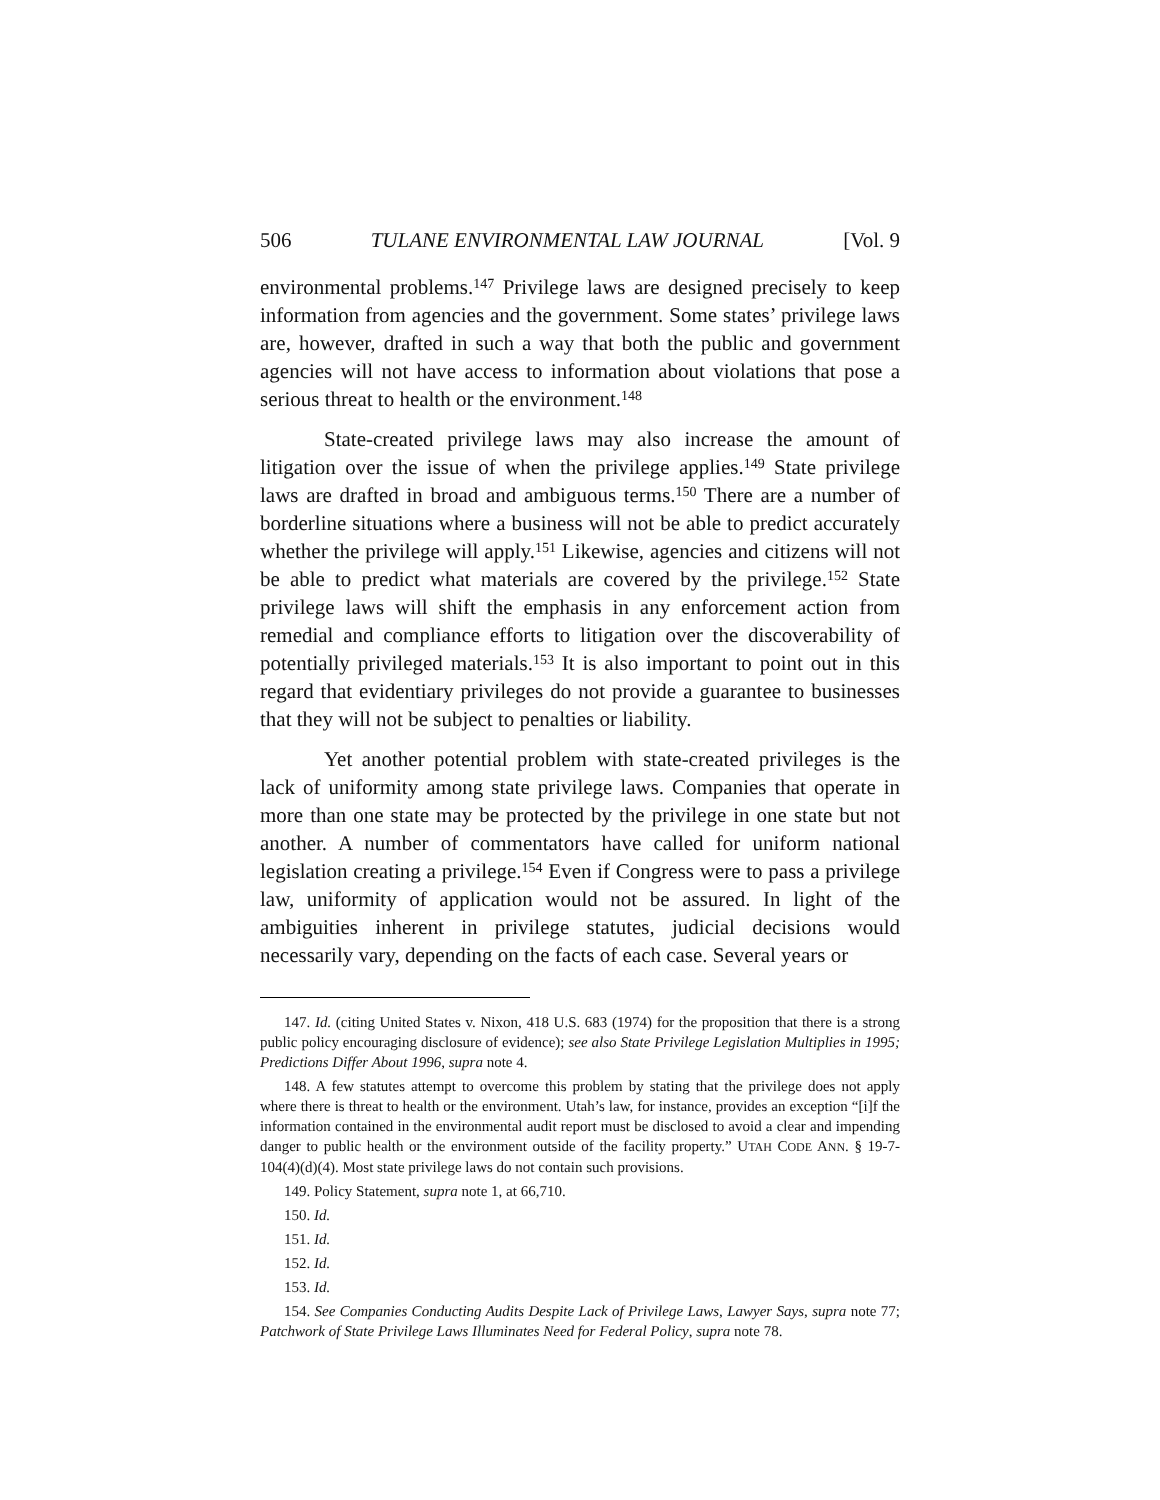506 TULANE ENVIRONMENTAL LAW JOURNAL [Vol. 9
environmental problems.<sup>147</sup> Privilege laws are designed precisely to keep information from agencies and the government. Some states’ privilege laws are, however, drafted in such a way that both the public and government agencies will not have access to information about violations that pose a serious threat to health or the environment.<sup>148</sup>
State-created privilege laws may also increase the amount of litigation over the issue of when the privilege applies.<sup>149</sup> State privilege laws are drafted in broad and ambiguous terms.<sup>150</sup> There are a number of borderline situations where a business will not be able to predict accurately whether the privilege will apply.<sup>151</sup> Likewise, agencies and citizens will not be able to predict what materials are covered by the privilege.<sup>152</sup> State privilege laws will shift the emphasis in any enforcement action from remedial and compliance efforts to litigation over the discoverability of potentially privileged materials.<sup>153</sup> It is also important to point out in this regard that evidentiary privileges do not provide a guarantee to businesses that they will not be subject to penalties or liability.
Yet another potential problem with state-created privileges is the lack of uniformity among state privilege laws. Companies that operate in more than one state may be protected by the privilege in one state but not another. A number of commentators have called for uniform national legislation creating a privilege.<sup>154</sup> Even if Congress were to pass a privilege law, uniformity of application would not be assured. In light of the ambiguities inherent in privilege statutes, judicial decisions would necessarily vary, depending on the facts of each case. Several years or
147. Id. (citing United States v. Nixon, 418 U.S. 683 (1974) for the proposition that there is a strong public policy encouraging disclosure of evidence); see also State Privilege Legislation Multiplies in 1995; Predictions Differ About 1996, supra note 4.
148. A few statutes attempt to overcome this problem by stating that the privilege does not apply where there is threat to health or the environment. Utah’s law, for instance, provides an exception “[i]f the information contained in the environmental audit report must be disclosed to avoid a clear and impending danger to public health or the environment outside of the facility property.” UTAH CODE ANN. § 19-7-104(4)(d)(4). Most state privilege laws do not contain such provisions.
149. Policy Statement, supra note 1, at 66,710.
150. Id.
151. Id.
152. Id.
153. Id.
154. See Companies Conducting Audits Despite Lack of Privilege Laws, Lawyer Says, supra note 77; Patchwork of State Privilege Laws Illuminates Need for Federal Policy, supra note 78.